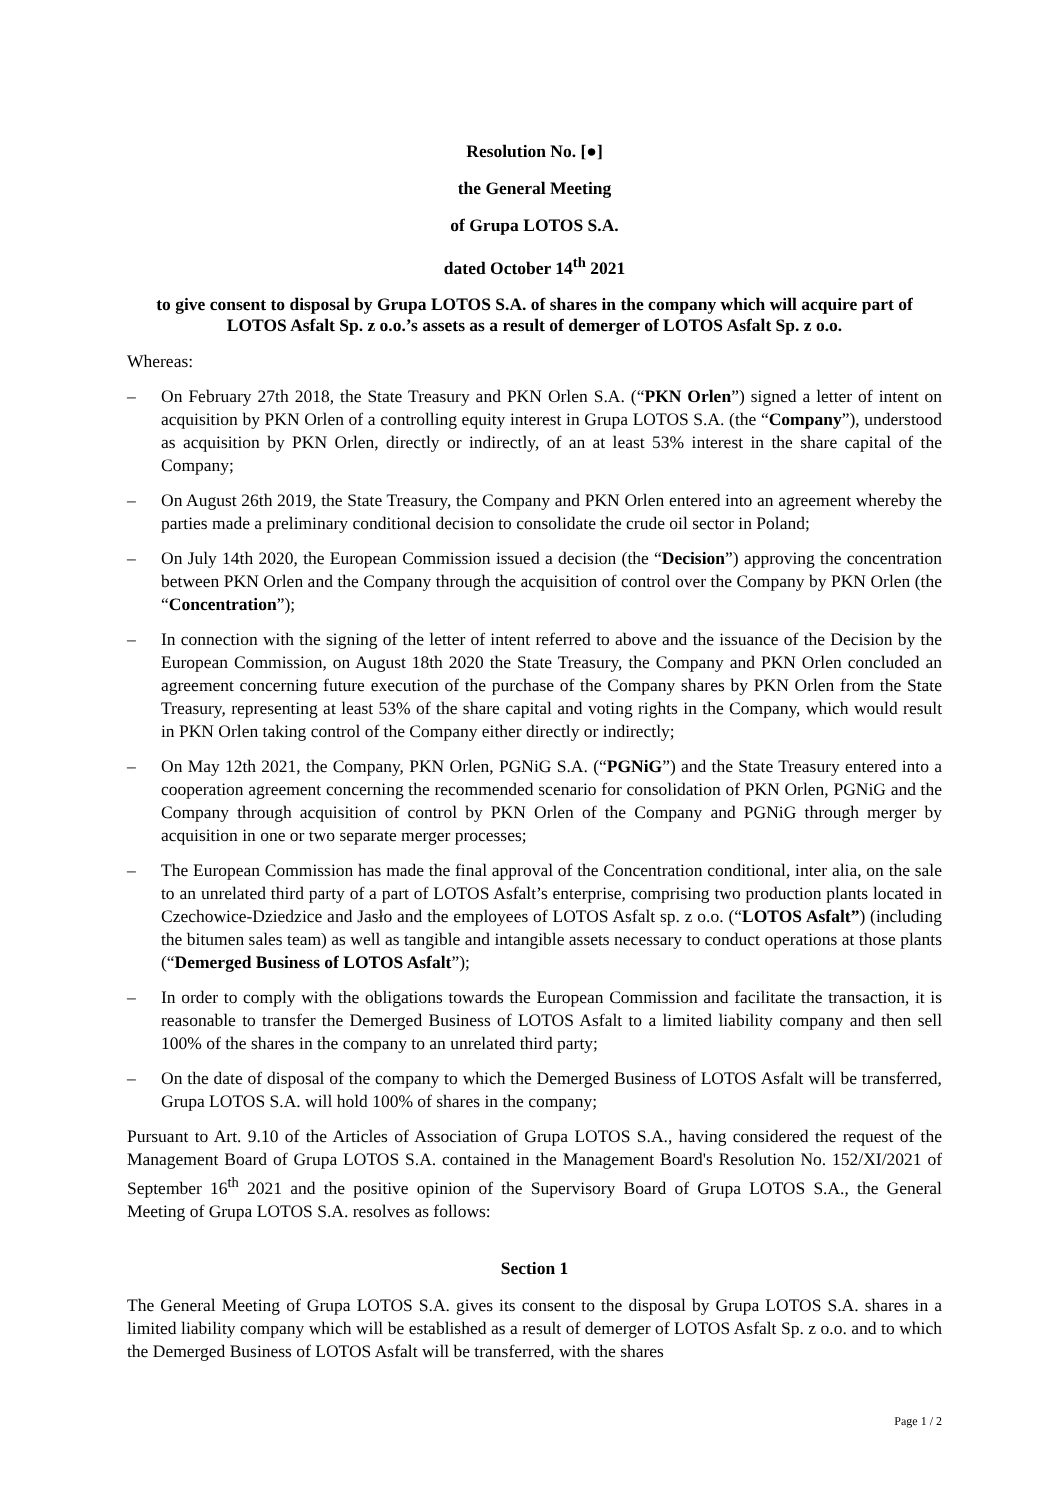Resolution No. [●]
the General Meeting
of Grupa LOTOS S.A.
dated October 14<sup>th</sup> 2021
to give consent to disposal by Grupa LOTOS S.A. of shares in the company which will acquire part of LOTOS Asfalt Sp. z o.o.’s assets as a result of demerger of LOTOS Asfalt Sp. z o.o.
Whereas:
– On February 27th 2018, the State Treasury and PKN Orlen S.A. (“PKN Orlen”) signed a letter of intent on acquisition by PKN Orlen of a controlling equity interest in Grupa LOTOS S.A. (the “Company”), understood as acquisition by PKN Orlen, directly or indirectly, of an at least 53% interest in the share capital of the Company;
– On August 26th 2019, the State Treasury, the Company and PKN Orlen entered into an agreement whereby the parties made a preliminary conditional decision to consolidate the crude oil sector in Poland;
– On July 14th 2020, the European Commission issued a decision (the “Decision”) approving the concentration between PKN Orlen and the Company through the acquisition of control over the Company by PKN Orlen (the “Concentration”);
– In connection with the signing of the letter of intent referred to above and the issuance of the Decision by the European Commission, on August 18th 2020 the State Treasury, the Company and PKN Orlen concluded an agreement concerning future execution of the purchase of the Company shares by PKN Orlen from the State Treasury, representing at least 53% of the share capital and voting rights in the Company, which would result in PKN Orlen taking control of the Company either directly or indirectly;
– On May 12th 2021, the Company, PKN Orlen, PGNiG S.A. (“PGNiG”) and the State Treasury entered into a cooperation agreement concerning the recommended scenario for consolidation of PKN Orlen, PGNiG and the Company through acquisition of control by PKN Orlen of the Company and PGNiG through merger by acquisition in one or two separate merger processes;
– The European Commission has made the final approval of the Concentration conditional, inter alia, on the sale to an unrelated third party of a part of LOTOS Asfalt’s enterprise, comprising two production plants located in Czechowice-Dziedzice and Jasło and the employees of LOTOS Asfalt sp. z o.o. (“LOTOS Asfalt”) (including the bitumen sales team) as well as tangible and intangible assets necessary to conduct operations at those plants (“Demerged Business of LOTOS Asfalt”);
– In order to comply with the obligations towards the European Commission and facilitate the transaction, it is reasonable to transfer the Demerged Business of LOTOS Asfalt to a limited liability company and then sell 100% of the shares in the company to an unrelated third party;
– On the date of disposal of the company to which the Demerged Business of LOTOS Asfalt will be transferred, Grupa LOTOS S.A. will hold 100% of shares in the company;
Pursuant to Art. 9.10 of the Articles of Association of Grupa LOTOS S.A., having considered the request of the Management Board of Grupa LOTOS S.A. contained in the Management Board's Resolution No. 152/XI/2021 of September 16<sup>th</sup> 2021 and the positive opinion of the Supervisory Board of Grupa LOTOS S.A., the General Meeting of Grupa LOTOS S.A. resolves as follows:
Section 1
The General Meeting of Grupa LOTOS S.A. gives its consent to the disposal by Grupa LOTOS S.A. shares in a limited liability company which will be established as a result of demerger of LOTOS Asfalt Sp. z o.o. and to which the Demerged Business of LOTOS Asfalt will be transferred, with the shares
Page 1 / 2